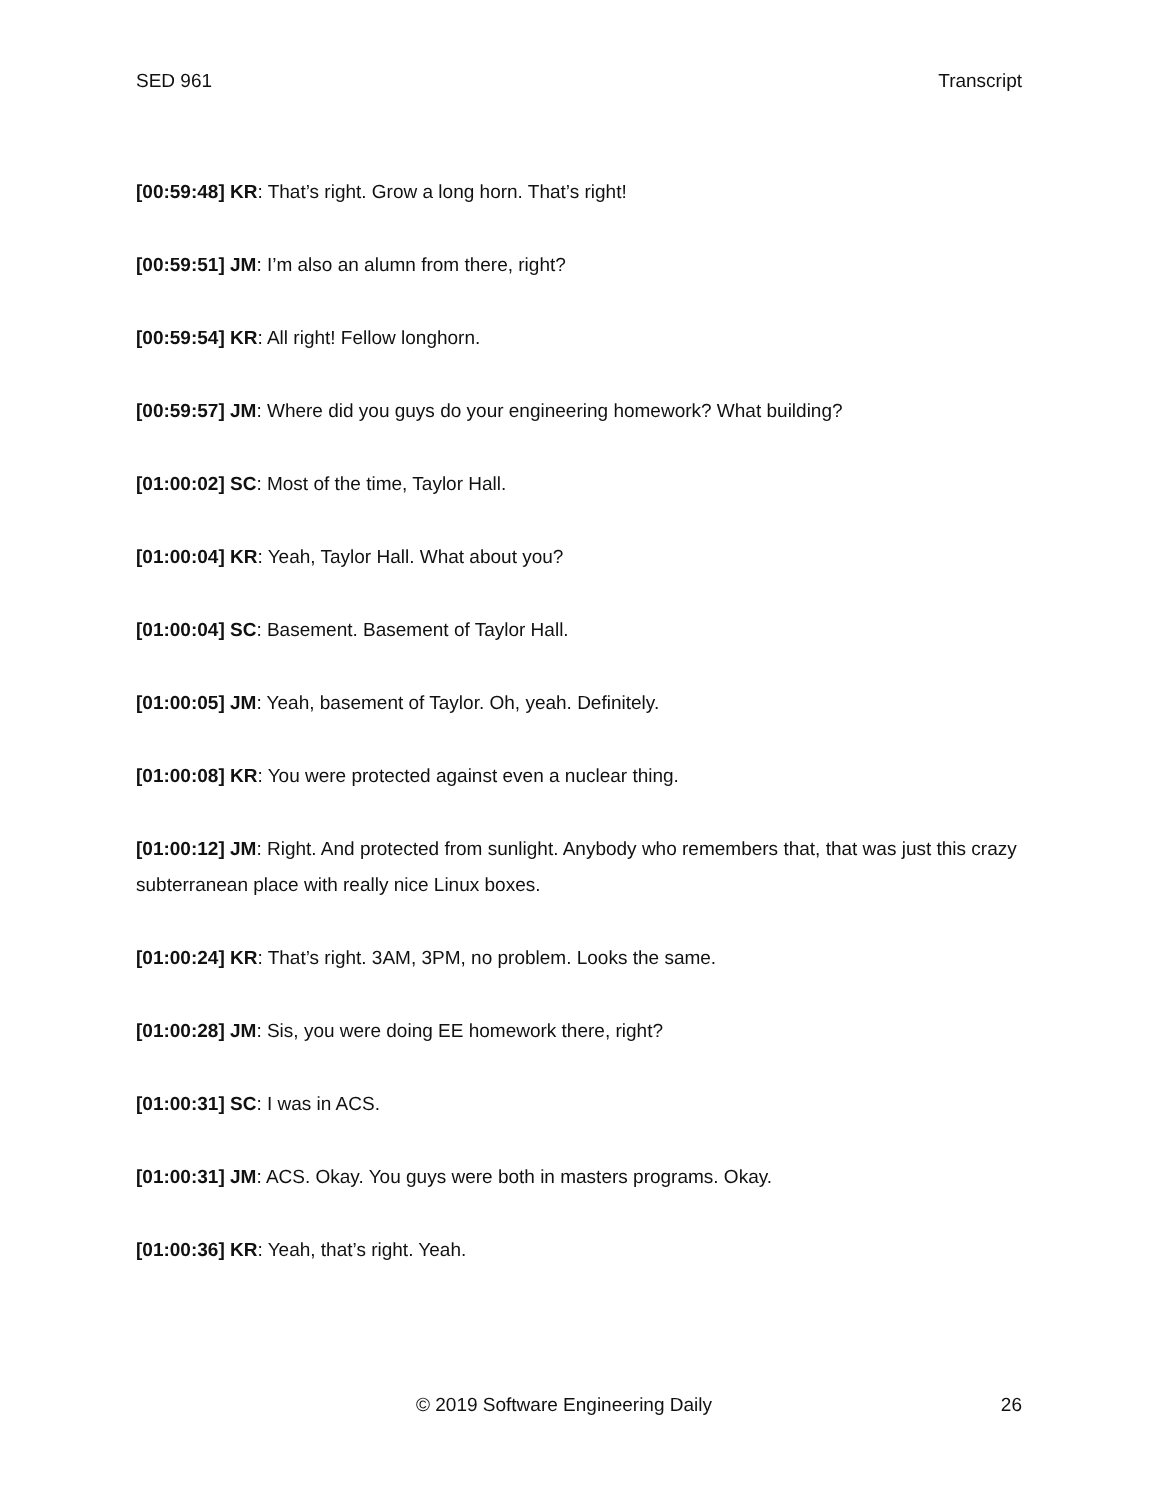SED 961 Transcript
[00:59:48] KR: That’s right. Grow a long horn. That’s right!
[00:59:51] JM: I’m also an alumn from there, right?
[00:59:54] KR: All right! Fellow longhorn.
[00:59:57] JM: Where did you guys do your engineering homework? What building?
[01:00:02] SC: Most of the time, Taylor Hall.
[01:00:04] KR: Yeah, Taylor Hall. What about you?
[01:00:04] SC: Basement. Basement of Taylor Hall.
[01:00:05] JM: Yeah, basement of Taylor. Oh, yeah. Definitely.
[01:00:08] KR: You were protected against even a nuclear thing.
[01:00:12] JM: Right. And protected from sunlight. Anybody who remembers that, that was just this crazy subterranean place with really nice Linux boxes.
[01:00:24] KR: That’s right. 3AM, 3PM, no problem. Looks the same.
[01:00:28] JM: Sis, you were doing EE homework there, right?
[01:00:31] SC: I was in ACS.
[01:00:31] JM: ACS. Okay. You guys were both in masters programs. Okay.
[01:00:36] KR: Yeah, that’s right. Yeah.
© 2019 Software Engineering Daily 26